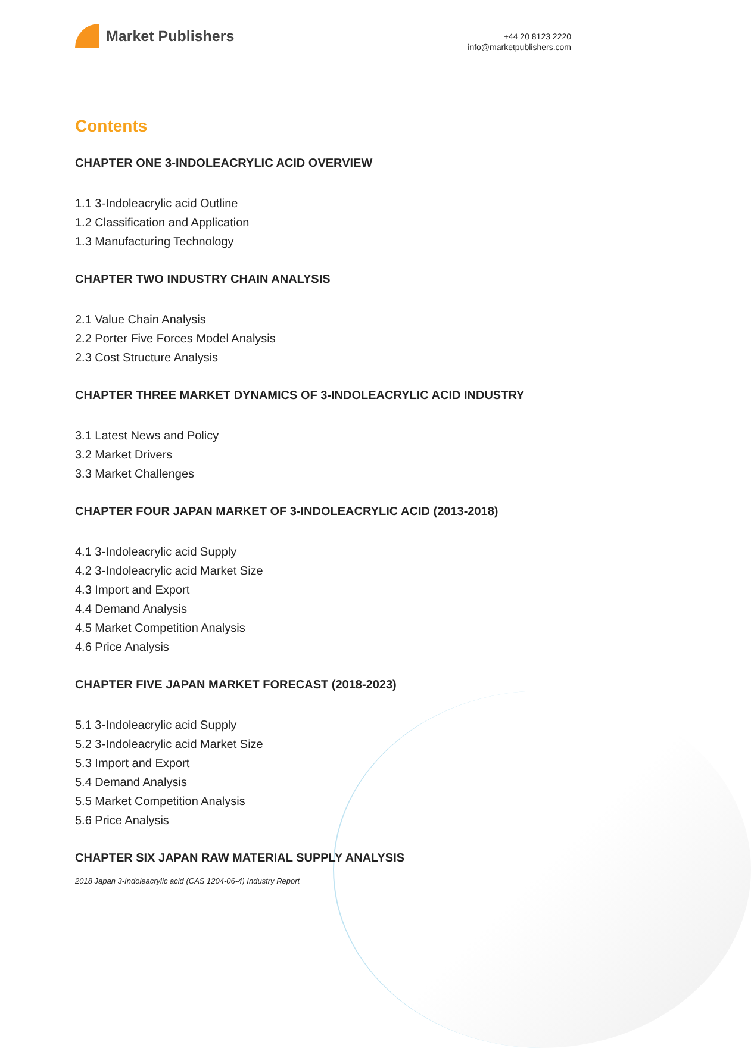Market Publishers
+44 20 8123 2220
info@marketpublishers.com
Contents
CHAPTER ONE 3-INDOLEACRYLIC ACID OVERVIEW
1.1 3-Indoleacrylic acid Outline
1.2 Classification and Application
1.3 Manufacturing Technology
CHAPTER TWO INDUSTRY CHAIN ANALYSIS
2.1 Value Chain Analysis
2.2 Porter Five Forces Model Analysis
2.3 Cost Structure Analysis
CHAPTER THREE MARKET DYNAMICS OF 3-INDOLEACRYLIC ACID INDUSTRY
3.1 Latest News and Policy
3.2 Market Drivers
3.3 Market Challenges
CHAPTER FOUR JAPAN MARKET OF 3-INDOLEACRYLIC ACID (2013-2018)
4.1 3-Indoleacrylic acid Supply
4.2 3-Indoleacrylic acid Market Size
4.3 Import and Export
4.4 Demand Analysis
4.5 Market Competition Analysis
4.6 Price Analysis
CHAPTER FIVE JAPAN MARKET FORECAST (2018-2023)
5.1 3-Indoleacrylic acid Supply
5.2 3-Indoleacrylic acid Market Size
5.3 Import and Export
5.4 Demand Analysis
5.5 Market Competition Analysis
5.6 Price Analysis
CHAPTER SIX JAPAN RAW MATERIAL SUPPLY ANALYSIS
2018 Japan 3-Indoleacrylic acid (CAS 1204-06-4) Industry Report